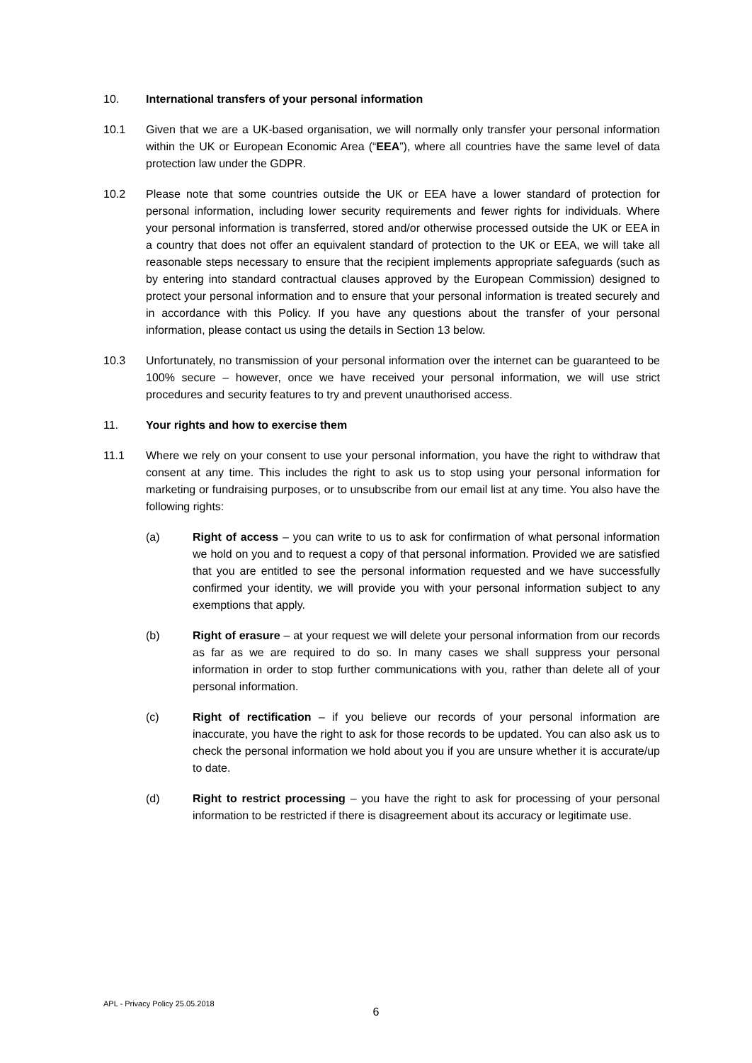10. International transfers of your personal information
10.1 Given that we are a UK-based organisation, we will normally only transfer your personal information within the UK or European Economic Area (“EEA”), where all countries have the same level of data protection law under the GDPR.
10.2 Please note that some countries outside the UK or EEA have a lower standard of protection for personal information, including lower security requirements and fewer rights for individuals. Where your personal information is transferred, stored and/or otherwise processed outside the UK or EEA in a country that does not offer an equivalent standard of protection to the UK or EEA, we will take all reasonable steps necessary to ensure that the recipient implements appropriate safeguards (such as by entering into standard contractual clauses approved by the European Commission) designed to protect your personal information and to ensure that your personal information is treated securely and in accordance with this Policy. If you have any questions about the transfer of your personal information, please contact us using the details in Section 13 below.
10.3 Unfortunately, no transmission of your personal information over the internet can be guaranteed to be 100% secure – however, once we have received your personal information, we will use strict procedures and security features to try and prevent unauthorised access.
11. Your rights and how to exercise them
11.1 Where we rely on your consent to use your personal information, you have the right to withdraw that consent at any time. This includes the right to ask us to stop using your personal information for marketing or fundraising purposes, or to unsubscribe from our email list at any time. You also have the following rights:
(a) Right of access – you can write to us to ask for confirmation of what personal information we hold on you and to request a copy of that personal information. Provided we are satisfied that you are entitled to see the personal information requested and we have successfully confirmed your identity, we will provide you with your personal information subject to any exemptions that apply.
(b) Right of erasure – at your request we will delete your personal information from our records as far as we are required to do so. In many cases we shall suppress your personal information in order to stop further communications with you, rather than delete all of your personal information.
(c) Right of rectification – if you believe our records of your personal information are inaccurate, you have the right to ask for those records to be updated. You can also ask us to check the personal information we hold about you if you are unsure whether it is accurate/up to date.
(d) Right to restrict processing – you have the right to ask for processing of your personal information to be restricted if there is disagreement about its accuracy or legitimate use.
APL - Privacy Policy 25.05.2018
6